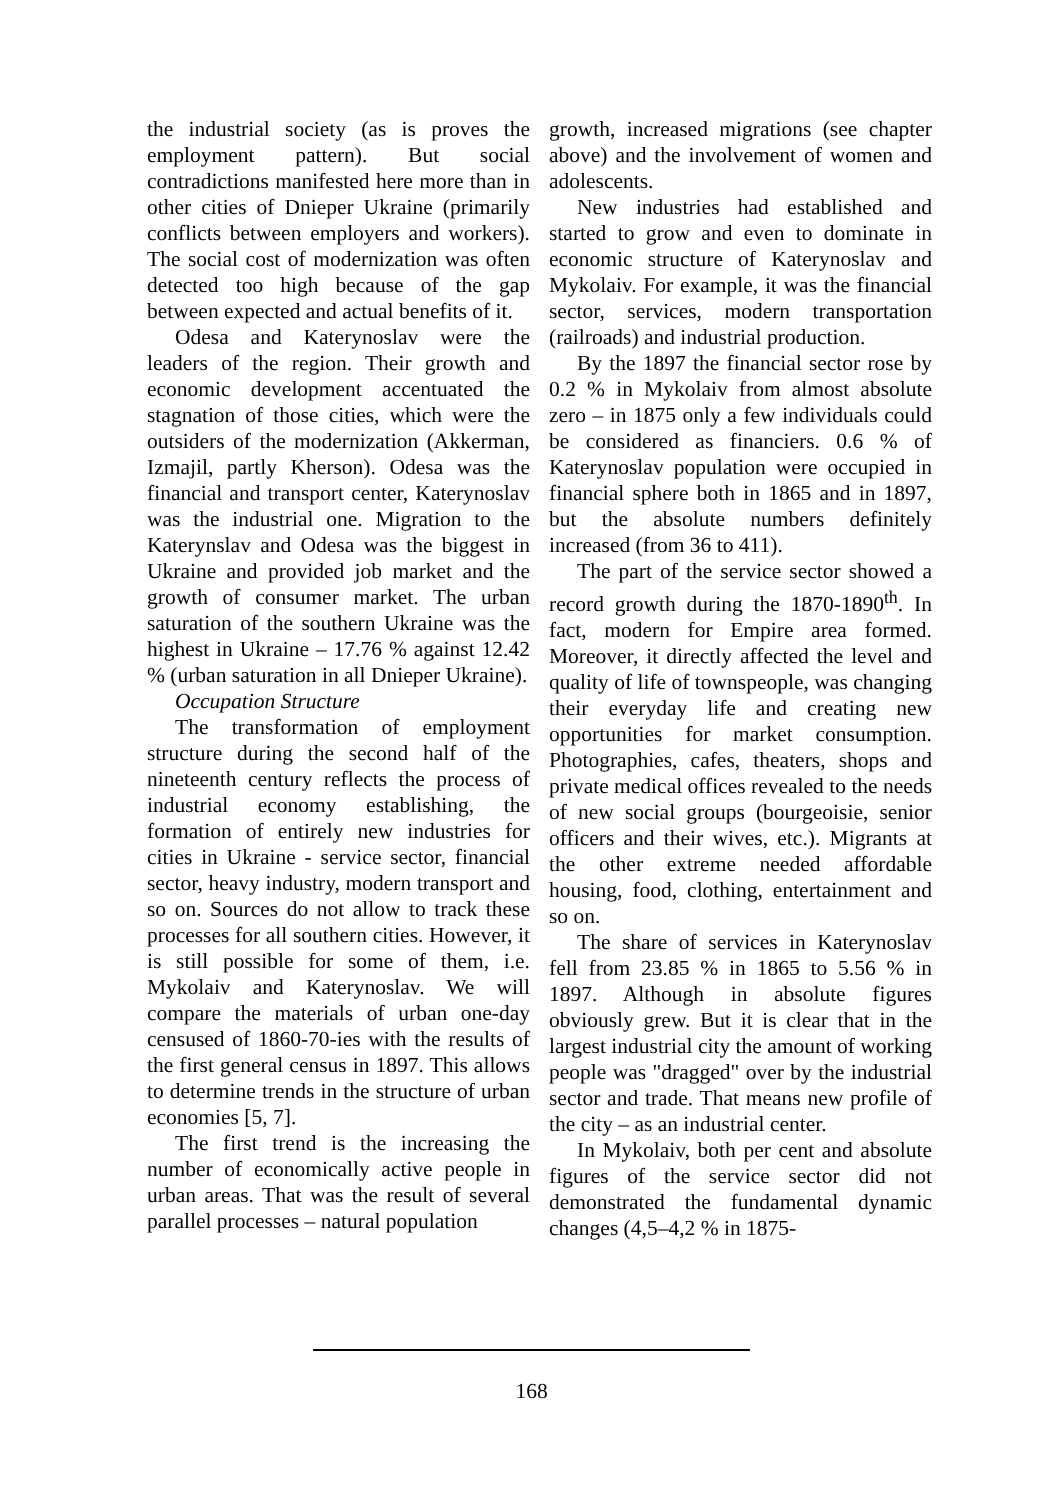the industrial society (as is proves the employment pattern). But social contradictions manifested here more than in other cities of Dnieper Ukraine (primarily conflicts between employers and workers). The social cost of modernization was often detected too high because of the gap between expected and actual benefits of it.
Odesa and Katerynoslav were the leaders of the region. Their growth and economic development accentuated the stagnation of those cities, which were the outsiders of the modernization (Akkerman, Izmajil, partly Kherson). Odesa was the financial and transport center, Katerynoslav was the industrial one. Migration to the Katerynslav and Odesa was the biggest in Ukraine and provided job market and the growth of consumer market. The urban saturation of the southern Ukraine was the highest in Ukraine – 17.76 % against 12.42 % (urban saturation in all Dnieper Ukraine).
Occupation Structure
The transformation of employment structure during the second half of the nineteenth century reflects the process of industrial economy establishing, the formation of entirely new industries for cities in Ukraine - service sector, financial sector, heavy industry, modern transport and so on. Sources do not allow to track these processes for all southern cities. However, it is still possible for some of them, i.e. Mykolaiv and Katerynoslav. We will compare the materials of urban one-day censused of 1860-70-ies with the results of the first general census in 1897. This allows to determine trends in the structure of urban economies [5, 7].
The first trend is the increasing the number of economically active people in urban areas. That was the result of several parallel processes – natural population
growth, increased migrations (see chapter above) and the involvement of women and adolescents.
New industries had established and started to grow and even to dominate in economic structure of Katerynoslav and Mykolaiv. For example, it was the financial sector, services, modern transportation (railroads) and industrial production.
By the 1897 the financial sector rose by 0.2 % in Mykolaiv from almost absolute zero – in 1875 only a few individuals could be considered as financiers. 0.6 % of Katerynoslav population were occupied in financial sphere both in 1865 and in 1897, but the absolute numbers definitely increased (from 36 to 411).
The part of the service sector showed a record growth during the 1870-1890<sup>th</sup>. In fact, modern for Empire area formed. Moreover, it directly affected the level and quality of life of townspeople, was changing their everyday life and creating new opportunities for market consumption. Photographies, cafes, theaters, shops and private medical offices revealed to the needs of new social groups (bourgeoisie, senior officers and their wives, etc.). Migrants at the other extreme needed affordable housing, food, clothing, entertainment and so on.
The share of services in Katerynoslav fell from 23.85 % in 1865 to 5.56 % in 1897. Although in absolute figures obviously grew. But it is clear that in the largest industrial city the amount of working people was "dragged" over by the industrial sector and trade. That means new profile of the city – as an industrial center.
In Mykolaiv, both per cent and absolute figures of the service sector did not demonstrated the fundamental dynamic changes (4,5–4,2 % in 1875-
168